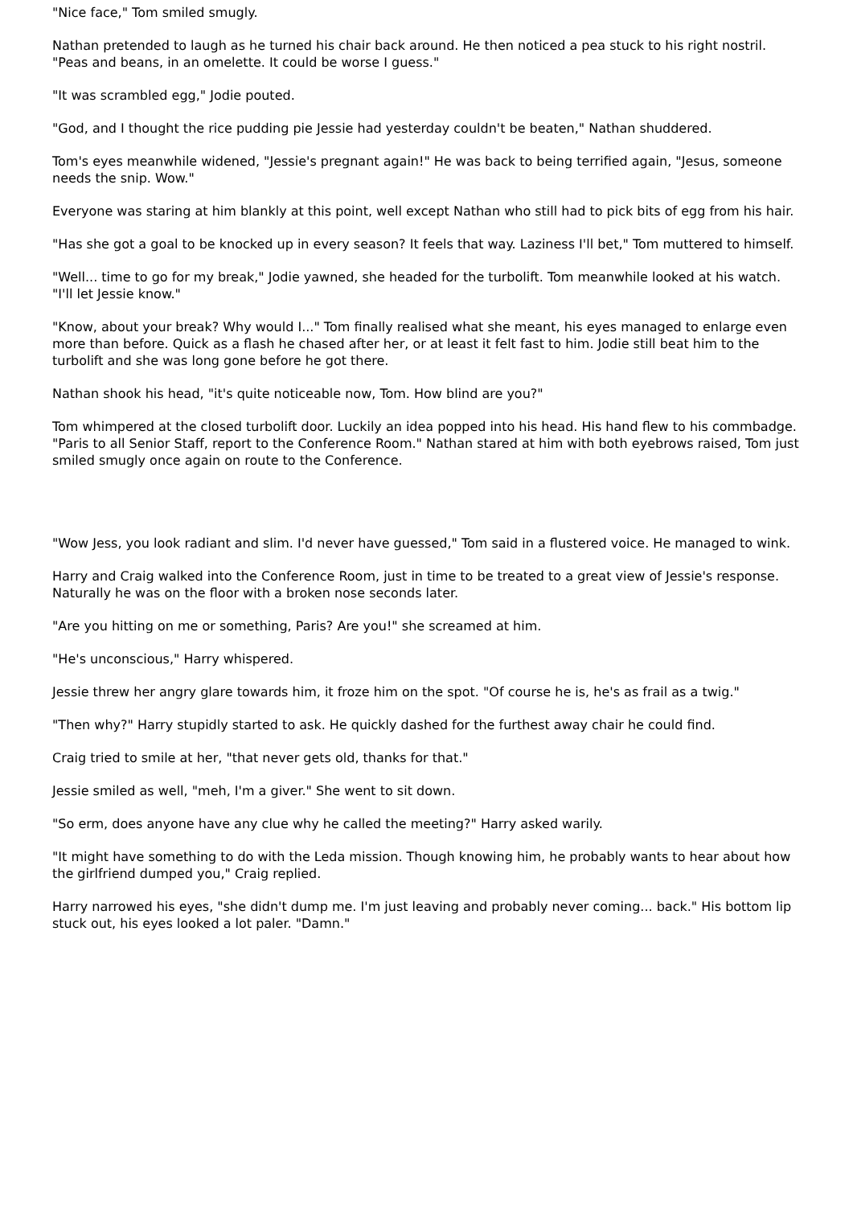"Nice face," Tom smiled smugly.
Nathan pretended to laugh as he turned his chair back around. He then noticed a pea stuck to his right nostril. "Peas and beans, in an omelette. It could be worse I guess."
"It was scrambled egg," Jodie pouted.
"God, and I thought the rice pudding pie Jessie had yesterday couldn't be beaten," Nathan shuddered.
Tom's eyes meanwhile widened, "Jessie's pregnant again!" He was back to being terrified again, "Jesus, someone needs the snip. Wow."
Everyone was staring at him blankly at this point, well except Nathan who still had to pick bits of egg from his hair.
"Has she got a goal to be knocked up in every season? It feels that way. Laziness I'll bet," Tom muttered to himself.
"Well... time to go for my break," Jodie yawned, she headed for the turbolift. Tom meanwhile looked at his watch. "I'll let Jessie know."
"Know, about your break? Why would I..." Tom finally realised what she meant, his eyes managed to enlarge even more than before. Quick as a flash he chased after her, or at least it felt fast to him. Jodie still beat him to the turbolift and she was long gone before he got there.
Nathan shook his head, "it's quite noticeable now, Tom. How blind are you?"
Tom whimpered at the closed turbolift door. Luckily an idea popped into his head. His hand flew to his commbadge. "Paris to all Senior Staff, report to the Conference Room." Nathan stared at him with both eyebrows raised, Tom just smiled smugly once again on route to the Conference.
"Wow Jess, you look radiant and slim. I'd never have guessed," Tom said in a flustered voice. He managed to wink.
Harry and Craig walked into the Conference Room, just in time to be treated to a great view of Jessie's response. Naturally he was on the floor with a broken nose seconds later.
"Are you hitting on me or something, Paris? Are you!" she screamed at him.
"He's unconscious," Harry whispered.
Jessie threw her angry glare towards him, it froze him on the spot. "Of course he is, he's as frail as a twig."
"Then why?" Harry stupidly started to ask. He quickly dashed for the furthest away chair he could find.
Craig tried to smile at her, "that never gets old, thanks for that."
Jessie smiled as well, "meh, I'm a giver." She went to sit down.
"So erm, does anyone have any clue why he called the meeting?" Harry asked warily.
"It might have something to do with the Leda mission. Though knowing him, he probably wants to hear about how the girlfriend dumped you," Craig replied.
Harry narrowed his eyes, "she didn't dump me. I'm just leaving and probably never coming... back." His bottom lip stuck out, his eyes looked a lot paler. "Damn."